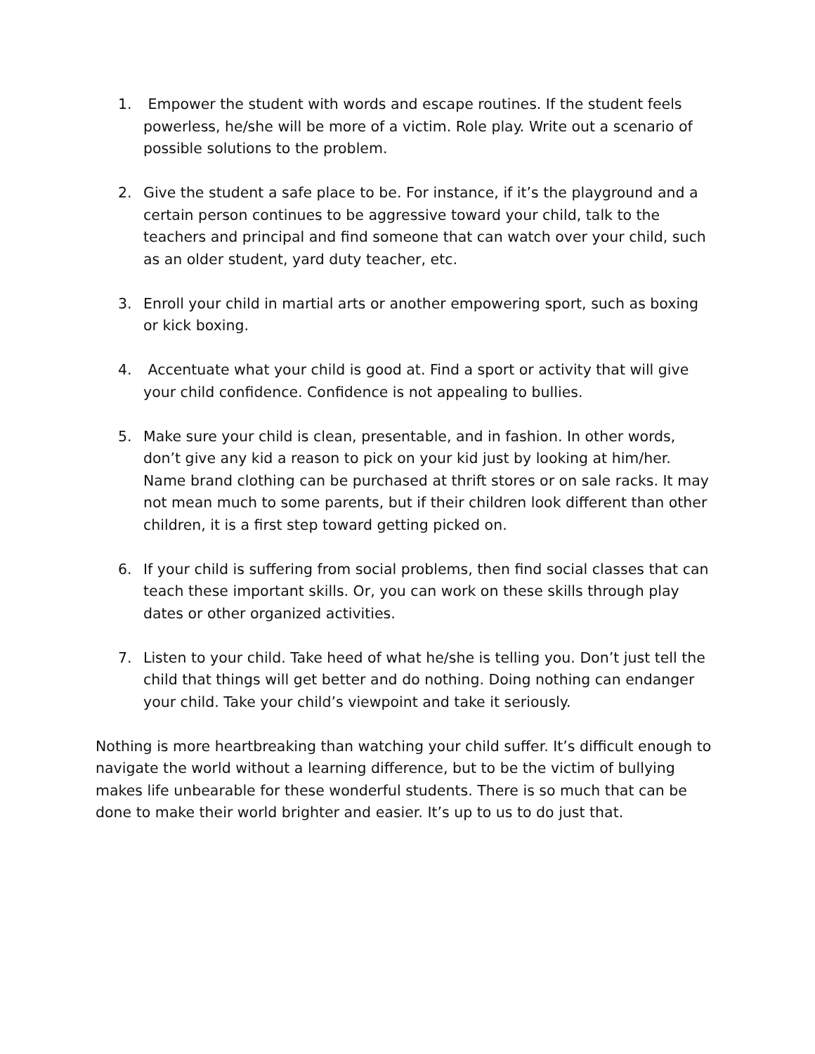1. Empower the student with words and escape routines. If the student feels powerless, he/she will be more of a victim. Role play. Write out a scenario of possible solutions to the problem.
2. Give the student a safe place to be. For instance, if it’s the playground and a certain person continues to be aggressive toward your child, talk to the teachers and principal and find someone that can watch over your child, such as an older student, yard duty teacher, etc.
3. Enroll your child in martial arts or another empowering sport, such as boxing or kick boxing.
4. Accentuate what your child is good at. Find a sport or activity that will give your child confidence. Confidence is not appealing to bullies.
5. Make sure your child is clean, presentable, and in fashion. In other words, don’t give any kid a reason to pick on your kid just by looking at him/her. Name brand clothing can be purchased at thrift stores or on sale racks. It may not mean much to some parents, but if their children look different than other children, it is a first step toward getting picked on.
6. If your child is suffering from social problems, then find social classes that can teach these important skills. Or, you can work on these skills through play dates or other organized activities.
7. Listen to your child. Take heed of what he/she is telling you. Don’t just tell the child that things will get better and do nothing. Doing nothing can endanger your child. Take your child’s viewpoint and take it seriously.
Nothing is more heartbreaking than watching your child suffer. It’s difficult enough to navigate the world without a learning difference, but to be the victim of bullying makes life unbearable for these wonderful students. There is so much that can be done to make their world brighter and easier. It’s up to us to do just that.